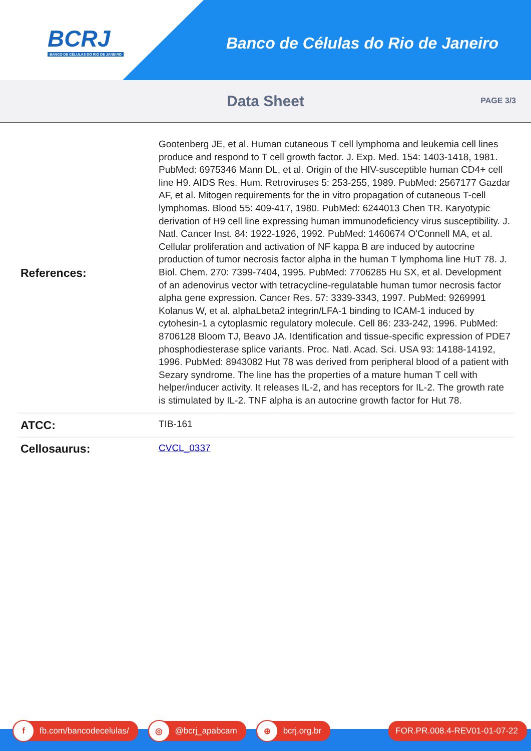BCRJ
BANCO DE CÉLULAS DO RIO DE JANEIRO
Banco de Células do Rio de Janeiro
Data Sheet
PAGE 3/3
| References: | Gootenberg JE, et al. Human cutaneous T cell lymphoma and leukemia cell lines produce and respond to T cell growth factor. J. Exp. Med. 154: 1403-1418, 1981. PubMed: 6975346 Mann DL, et al. Origin of the HIV-susceptible human CD4+ cell line H9. AIDS Res. Hum. Retroviruses 5: 253-255, 1989. PubMed: 2567177 Gazdar AF, et al. Mitogen requirements for the in vitro propagation of cutaneous T-cell lymphomas. Blood 55: 409-417, 1980. PubMed: 6244013 Chen TR. Karyotypic derivation of H9 cell line expressing human immunodeficiency virus susceptibility. J. Natl. Cancer Inst. 84: 1922-1926, 1992. PubMed: 1460674 O'Connell MA, et al. Cellular proliferation and activation of NF kappa B are induced by autocrine production of tumor necrosis factor alpha in the human T lymphoma line HuT 78. J. Biol. Chem. 270: 7399-7404, 1995. PubMed: 7706285 Hu SX, et al. Development of an adenovirus vector with tetracycline-regulatable human tumor necrosis factor alpha gene expression. Cancer Res. 57: 3339-3343, 1997. PubMed: 9269991 Kolanus W, et al. alphaLbeta2 integrin/LFA-1 binding to ICAM-1 induced by cytohesin-1 a cytoplasmic regulatory molecule. Cell 86: 233-242, 1996. PubMed: 8706128 Bloom TJ, Beavo JA. Identification and tissue-specific expression of PDE7 phosphodiesterase splice variants. Proc. Natl. Acad. Sci. USA 93: 14188-14192, 1996. PubMed: 8943082 Hut 78 was derived from peripheral blood of a patient with Sezary syndrome. The line has the properties of a mature human T cell with helper/inducer activity. It releases IL-2, and has receptors for IL-2. The growth rate is stimulated by IL-2. TNF alpha is an autocrine growth factor for Hut 78. |
| ATCC: | TIB-161 |
| Cellosaurus: | CVCL_0337 |
f fb.com/bancodecelulas/
◎ @bcrj_apabcam
⊕ bcrj.org.br FOR.PR.008.4-REV01-01-07-22